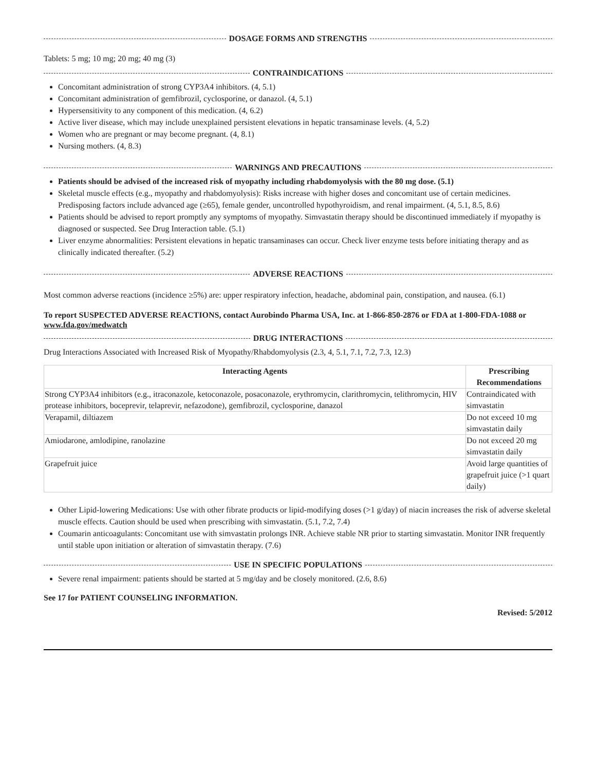DOSAGE FORMS AND STRENGTHS
Tablets: 5 mg; 10 mg; 20 mg; 40 mg (3)
CONTRAINDICATIONS
Concomitant administration of strong CYP3A4 inhibitors. (4, 5.1)
Concomitant administration of gemfibrozil, cyclosporine, or danazol. (4, 5.1)
Hypersensitivity to any component of this medication. (4, 6.2)
Active liver disease, which may include unexplained persistent elevations in hepatic transaminase levels. (4, 5.2)
Women who are pregnant or may become pregnant. (4, 8.1)
Nursing mothers. (4, 8.3)
WARNINGS AND PRECAUTIONS
Patients should be advised of the increased risk of myopathy including rhabdomyolysis with the 80 mg dose. (5.1)
Skeletal muscle effects (e.g., myopathy and rhabdomyolysis): Risks increase with higher doses and concomitant use of certain medicines. Predisposing factors include advanced age (≥65), female gender, uncontrolled hypothyroidism, and renal impairment. (4, 5.1, 8.5, 8.6)
Patients should be advised to report promptly any symptoms of myopathy. Simvastatin therapy should be discontinued immediately if myopathy is diagnosed or suspected. See Drug Interaction table. (5.1)
Liver enzyme abnormalities: Persistent elevations in hepatic transaminases can occur. Check liver enzyme tests before initiating therapy and as clinically indicated thereafter. (5.2)
ADVERSE REACTIONS
Most common adverse reactions (incidence ≥5%) are: upper respiratory infection, headache, abdominal pain, constipation, and nausea. (6.1)
To report SUSPECTED ADVERSE REACTIONS, contact Aurobindo Pharma USA, Inc. at 1-866-850-2876 or FDA at 1-800-FDA-1088 or www.fda.gov/medwatch
DRUG INTERACTIONS
Drug Interactions Associated with Increased Risk of Myopathy/Rhabdomyolysis (2.3, 4, 5.1, 7.1, 7.2, 7.3, 12.3)
| Interacting Agents | Prescribing Recommendations |
| --- | --- |
| Strong CYP3A4 inhibitors (e.g., itraconazole, ketoconazole, posaconazole, erythromycin, clarithromycin, telithromycin, HIV protease inhibitors, boceprevir, telaprevir, nefazodone), gemfibrozil, cyclosporine, danazol | Contraindicated with simvastatin |
| Verapamil, diltiazem | Do not exceed 10 mg simvastatin daily |
| Amiodarone, amlodipine, ranolazine | Do not exceed 20 mg simvastatin daily |
| Grapefruit juice | Avoid large quantities of grapefruit juice (>1 quart daily) |
Other Lipid-lowering Medications: Use with other fibrate products or lipid-modifying doses (>1 g/day) of niacin increases the risk of adverse skeletal muscle effects. Caution should be used when prescribing with simvastatin. (5.1, 7.2, 7.4)
Coumarin anticoagulants: Concomitant use with simvastatin prolongs INR. Achieve stable NR prior to starting simvastatin. Monitor INR frequently until stable upon initiation or alteration of simvastatin therapy. (7.6)
USE IN SPECIFIC POPULATIONS
Severe renal impairment: patients should be started at 5 mg/day and be closely monitored. (2.6, 8.6)
See 17 for PATIENT COUNSELING INFORMATION.
Revised: 5/2012